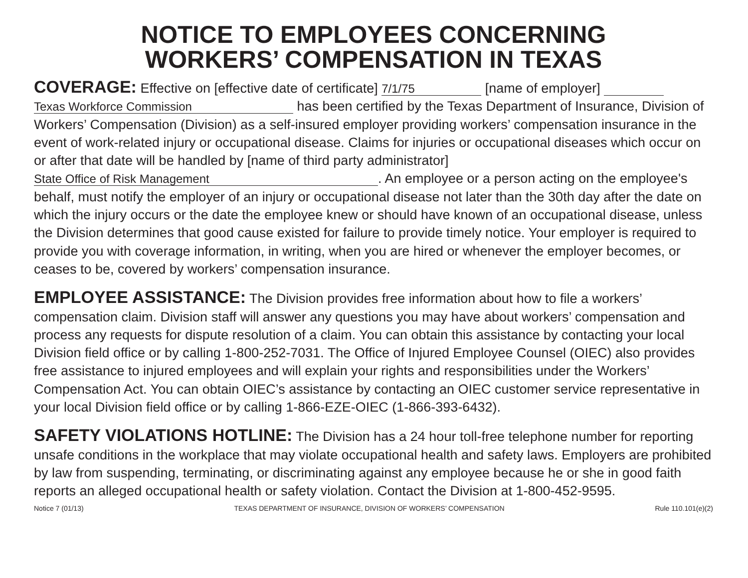NOTICE TO EMPLOYEES CONCERNING
WORKERS’ COMPENSATION IN TEXAS
COVERAGE: Effective on [effective date of certificate] 7/1/75 [name of employer]
Texas Workforce Commission has been certified by the Texas Department of Insurance, Division of Workers’ Compensation (Division) as a self-insured employer providing workers’ compensation insurance in the event of work-related injury or occupational disease. Claims for injuries or occupational diseases which occur on or after that date will be handled by [name of third party administrator] State Office of Risk Management. An employee or a person acting on the employee's behalf, must notify the employer of an injury or occupational disease not later than the 30th day after the date on which the injury occurs or the date the employee knew or should have known of an occupational disease, unless the Division determines that good cause existed for failure to provide timely notice. Your employer is required to provide you with coverage information, in writing, when you are hired or whenever the employer becomes, or ceases to be, covered by workers’ compensation insurance.
EMPLOYEE ASSISTANCE: The Division provides free information about how to file a workers’ compensation claim. Division staff will answer any questions you may have about workers’ compensation and process any requests for dispute resolution of a claim. You can obtain this assistance by contacting your local Division field office or by calling 1-800-252-7031. The Office of Injured Employee Counsel (OIEC) also provides free assistance to injured employees and will explain your rights and responsibilities under the Workers’ Compensation Act. You can obtain OIEC’s assistance by contacting an OIEC customer service representative in your local Division field office or by calling 1-866-EZE-OIEC (1-866-393-6432).
SAFETY VIOLATIONS HOTLINE: The Division has a 24 hour toll-free telephone number for reporting unsafe conditions in the workplace that may violate occupational health and safety laws. Employers are prohibited by law from suspending, terminating, or discriminating against any employee because he or she in good faith reports an alleged occupational health or safety violation. Contact the Division at 1-800-452-9595.
Notice 7 (01/13) TEXAS DEPARTMENT OF INSURANCE, DIVISION OF WORKERS’ COMPENSATION Rule 110.101(e)(2)